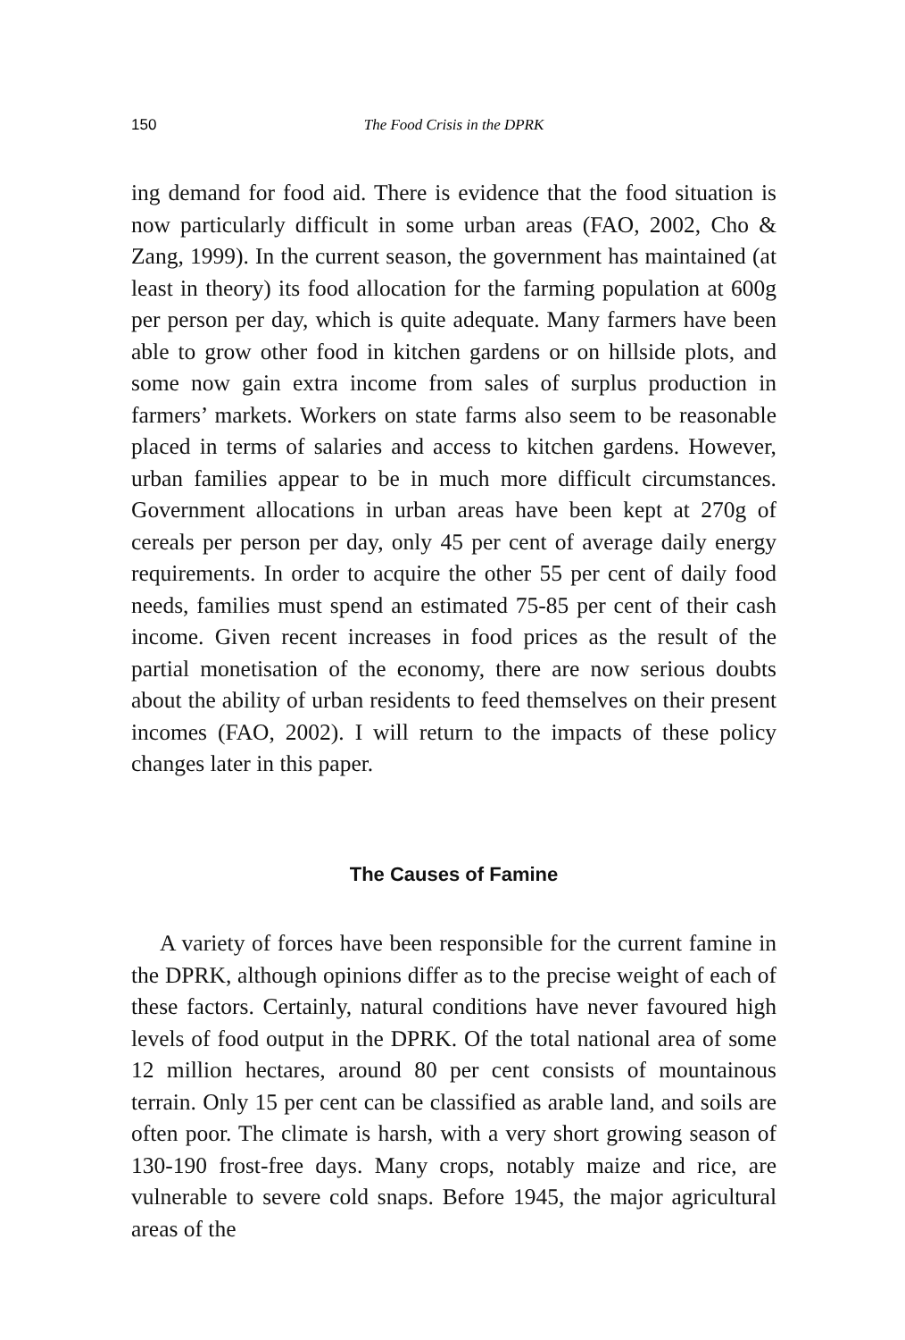150 The Food Crisis in the DPRK
ing demand for food aid. There is evidence that the food situation is now particularly difficult in some urban areas (FAO, 2002, Cho & Zang, 1999). In the current season, the government has maintained (at least in theory) its food allocation for the farming population at 600g per person per day, which is quite adequate. Many farmers have been able to grow other food in kitchen gardens or on hillside plots, and some now gain extra income from sales of surplus production in farmers’ markets. Workers on state farms also seem to be reasonable placed in terms of salaries and access to kitchen gardens. However, urban families appear to be in much more difficult circumstances. Government allocations in urban areas have been kept at 270g of cereals per person per day, only 45 per cent of average daily energy requirements. In order to acquire the other 55 per cent of daily food needs, families must spend an estimated 75-85 per cent of their cash income. Given recent increases in food prices as the result of the partial monetisation of the economy, there are now serious doubts about the ability of urban residents to feed themselves on their present incomes (FAO, 2002). I will return to the impacts of these policy changes later in this paper.
The Causes of Famine
A variety of forces have been responsible for the current famine in the DPRK, although opinions differ as to the precise weight of each of these factors. Certainly, natural conditions have never favoured high levels of food output in the DPRK. Of the total national area of some 12 million hectares, around 80 per cent consists of mountainous terrain. Only 15 per cent can be classified as arable land, and soils are often poor. The climate is harsh, with a very short growing season of 130-190 frost-free days. Many crops, notably maize and rice, are vulnerable to severe cold snaps. Before 1945, the major agricultural areas of the